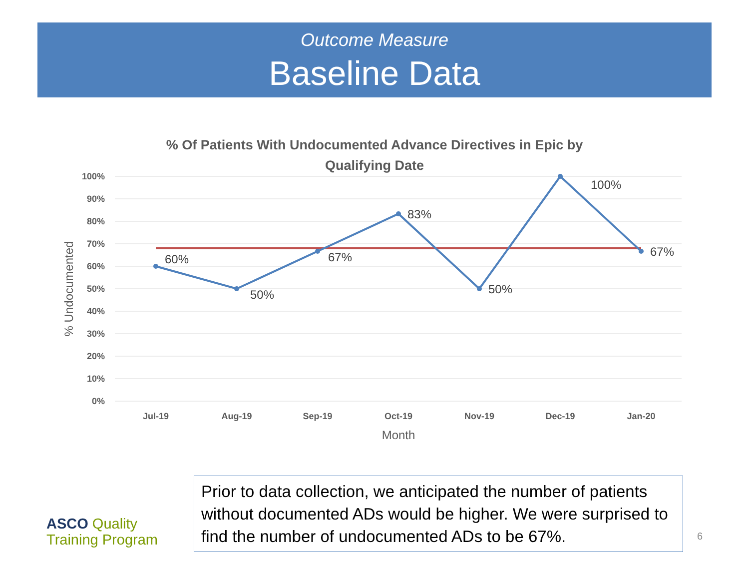Outcome Measure
Baseline Data
% Of Patients With Undocumented Advance Directives in Epic by
Qualifying Date
100%
90%
80%
70%
60%
50%
40%
30%
20%
10%
0%
Jul-19
Aug-19
Sep-19
Oct-19
Nov-19
Dec-19
Jan-20
Month
% Undocumented
60%
50%
67%
83%
50%
100%
67%
Prior to data collection, we anticipated the number of patients without documented ADs would be higher. We were surprised to find the number of undocumented ADs to be 67%.
ASCO Quality
Training Program
6